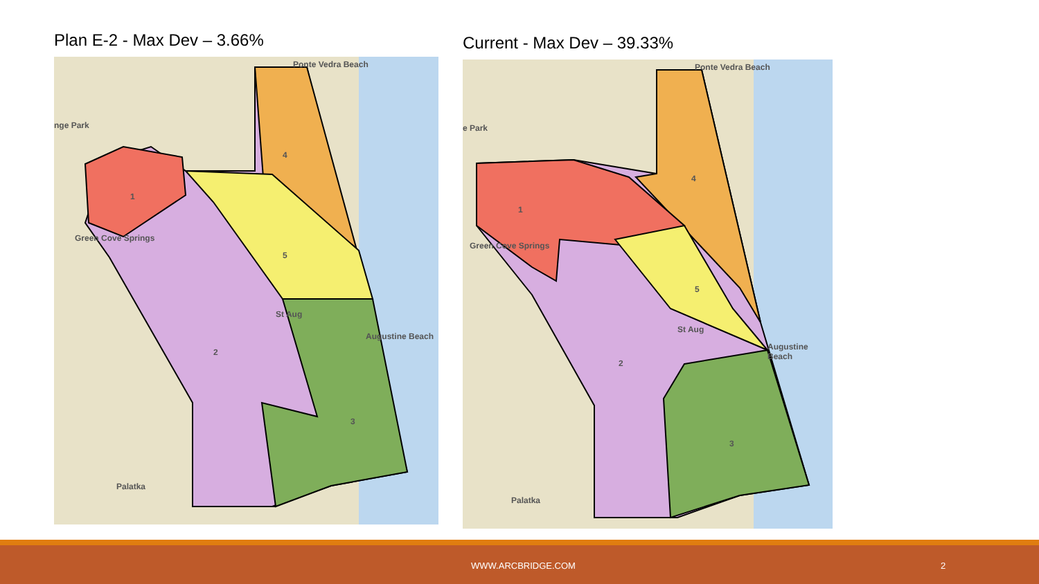Plan E-2 - Max Dev – 3.66%
Ponte Vedra Beach
nge Park
Green Cove Springs
Augustine Beach
St Aug
Palatka
1
2
3
4
5
Current - Max Dev – 39.33%
Ponte Vedra Beach
e Park
Green Cove Springs
Augustine Beach
St Aug
Palatka
1
2
3
4
5
WWW.ARCBRIDGE.COM 2